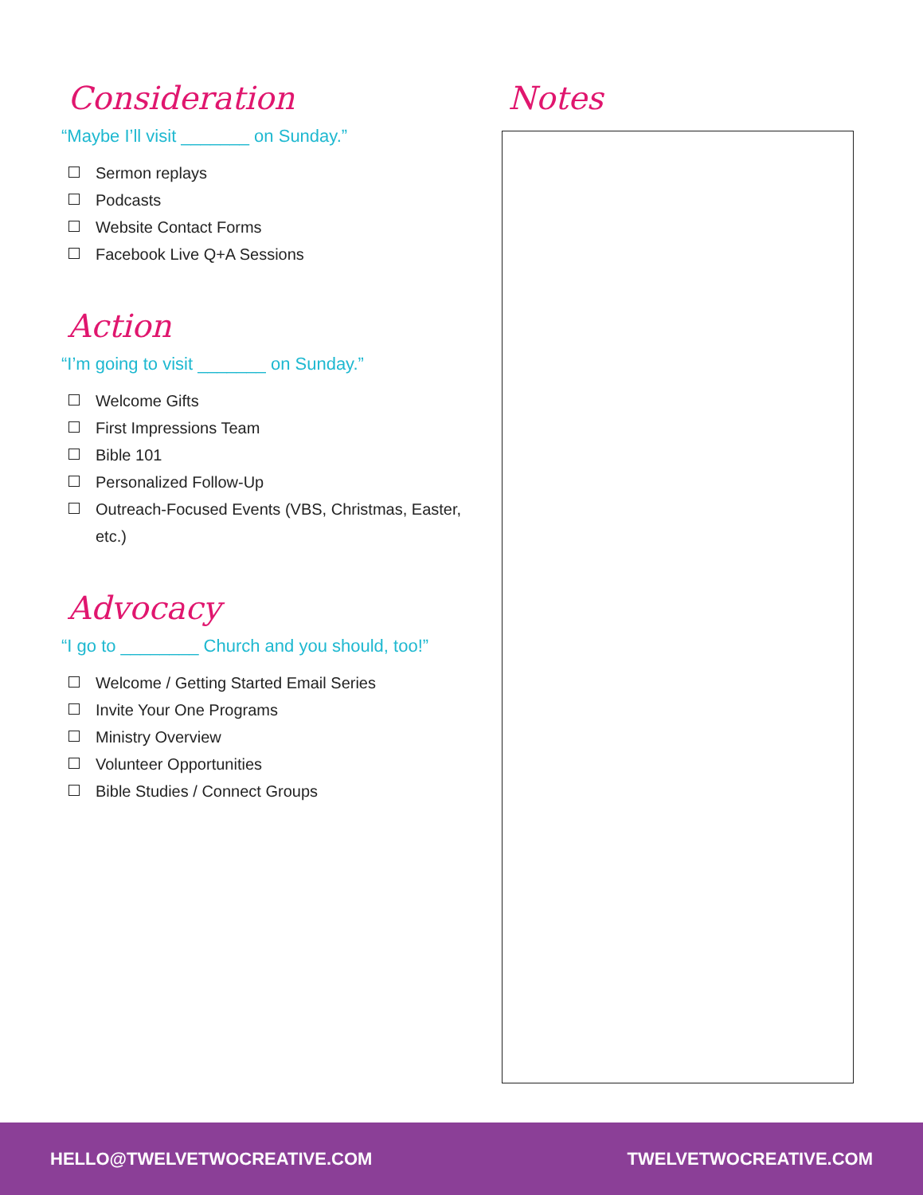Consideration
“Maybe I’ll visit _______ on Sunday.”
Sermon replays
Podcasts
Website Contact Forms
Facebook Live Q+A Sessions
Action
“I’m going to visit _______ on Sunday.”
Welcome Gifts
First Impressions Team
Bible 101
Personalized Follow-Up
Outreach-Focused Events (VBS, Christmas, Easter, etc.)
Advocacy
“I go to ________ Church and you should, too!”
Welcome / Getting Started Email Series
Invite Your One Programs
Ministry Overview
Volunteer Opportunities
Bible Studies / Connect Groups
Notes
HELLO@TWELVETWOCREATIVE.COM TWELVETWOCREATIVE.COM